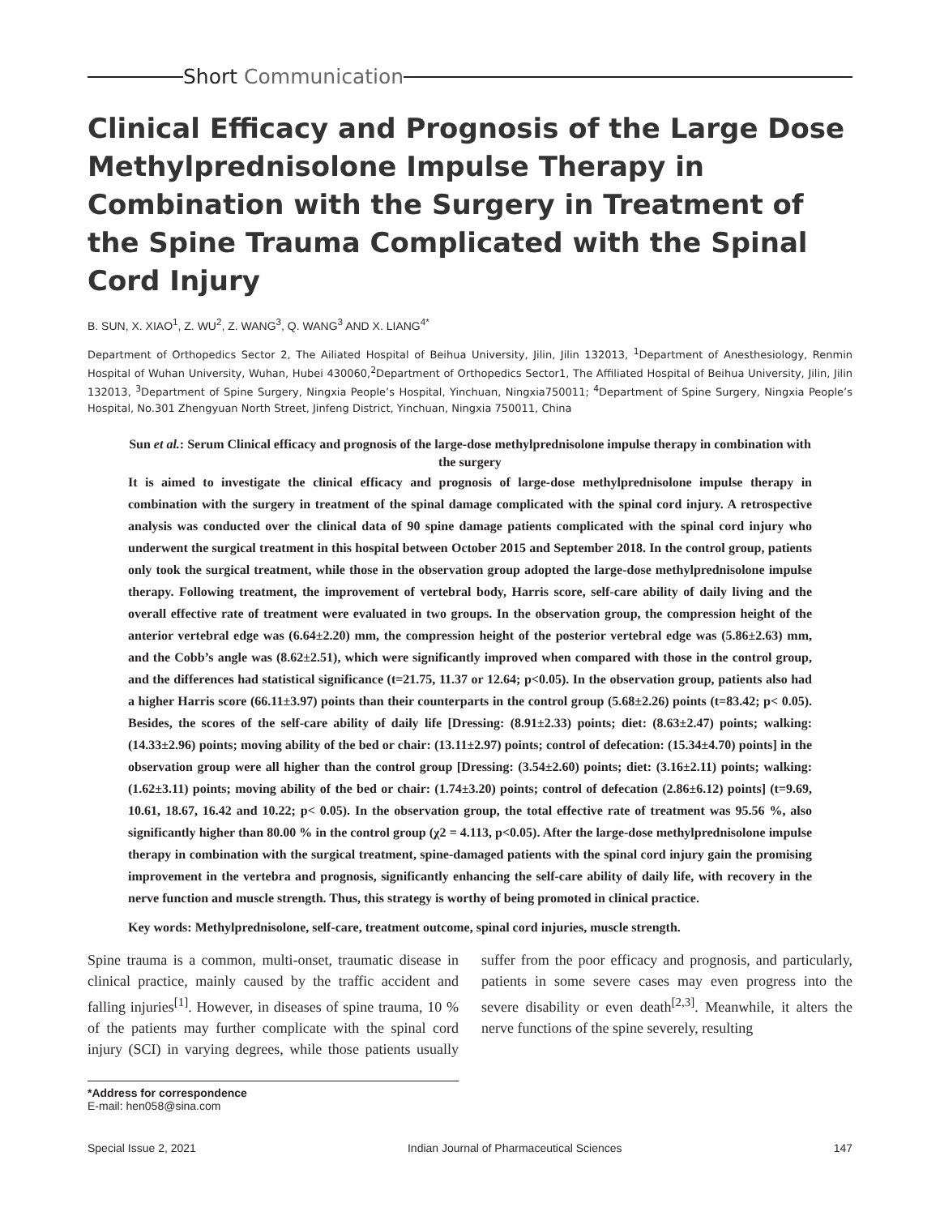Short Communication
Clinical Efficacy and Prognosis of the Large Dose Methylprednisolone Impulse Therapy in Combination with the Surgery in Treatment of the Spine Trauma Complicated with the Spinal Cord Injury
B. SUN, X. XIAO<sup>1</sup>, Z. WU<sup>2</sup>, Z. WANG<sup>3</sup>, Q. WANG<sup>3</sup> AND X. LIANG<sup>4*</sup>
Department of Orthopedics Sector 2, The Ailiated Hospital of Beihua University, Jilin, Jilin 132013, <sup>1</sup>Department of Anesthesiology, Renmin Hospital of Wuhan University, Wuhan, Hubei 430060,<sup>2</sup>Department of Orthopedics Sector1, The Affiliated Hospital of Beihua University, Jilin, Jilin 132013, <sup>3</sup>Department of Spine Surgery, Ningxia People’s Hospital, Yinchuan, Ningxia750011; <sup>4</sup>Department of Spine Surgery, Ningxia People’s Hospital, No.301 Zhengyuan North Street, Jinfeng District, Yinchuan, Ningxia 750011, China
Sun et al.: Serum Clinical efficacy and prognosis of the large-dose methylprednisolone impulse therapy in combination with the surgery
It is aimed to investigate the clinical efficacy and prognosis of large-dose methylprednisolone impulse therapy in combination with the surgery in treatment of the spinal damage complicated with the spinal cord injury. A retrospective analysis was conducted over the clinical data of 90 spine damage patients complicated with the spinal cord injury who underwent the surgical treatment in this hospital between October 2015 and September 2018. In the control group, patients only took the surgical treatment, while those in the observation group adopted the large-dose methylprednisolone impulse therapy. Following treatment, the improvement of vertebral body, Harris score, self-care ability of daily living and the overall effective rate of treatment were evaluated in two groups. In the observation group, the compression height of the anterior vertebral edge was (6.64±2.20) mm, the compression height of the posterior vertebral edge was (5.86±2.63) mm, and the Cobb’s angle was (8.62±2.51), which were significantly improved when compared with those in the control group, and the differences had statistical significance (t=21.75, 11.37 or 12.64; p<0.05). In the observation group, patients also had a higher Harris score (66.11±3.97) points than their counterparts in the control group (5.68±2.26) points (t=83.42; p< 0.05). Besides, the scores of the self-care ability of daily life [Dressing: (8.91±2.33) points; diet: (8.63±2.47) points; walking: (14.33±2.96) points; moving ability of the bed or chair: (13.11±2.97) points; control of defecation: (15.34±4.70) points] in the observation group were all higher than the control group [Dressing: (3.54±2.60) points; diet: (3.16±2.11) points; walking: (1.62±3.11) points; moving ability of the bed or chair: (1.74±3.20) points; control of defecation (2.86±6.12) points] (t=9.69, 10.61, 18.67, 16.42 and 10.22; p< 0.05). In the observation group, the total effective rate of treatment was 95.56 %, also significantly higher than 80.00 % in the control group (χ2 = 4.113, p<0.05). After the large-dose methylprednisolone impulse therapy in combination with the surgical treatment, spine-damaged patients with the spinal cord injury gain the promising improvement in the vertebra and prognosis, significantly enhancing the self-care ability of daily life, with recovery in the nerve function and muscle strength. Thus, this strategy is worthy of being promoted in clinical practice.
Key words: Methylprednisolone, self-care, treatment outcome, spinal cord injuries, muscle strength.
Spine trauma is a common, multi-onset, traumatic disease in clinical practice, mainly caused by the traffic accident and falling injuries<sup>[1]</sup>. However, in diseases of spine trauma, 10 % of the patients may further complicate with the spinal cord injury (SCI) in varying degrees, while those patients usually suffer from the poor efficacy and prognosis, and particularly, patients in some severe cases may even progress into the severe disability or even death<sup>[2,3]</sup>. Meanwhile, it alters the nerve functions of the spine severely, resulting
*Address for correspondence
E-mail: hen058@sina.com
Special Issue 2, 2021 Indian Journal of Pharmaceutical Sciences 147